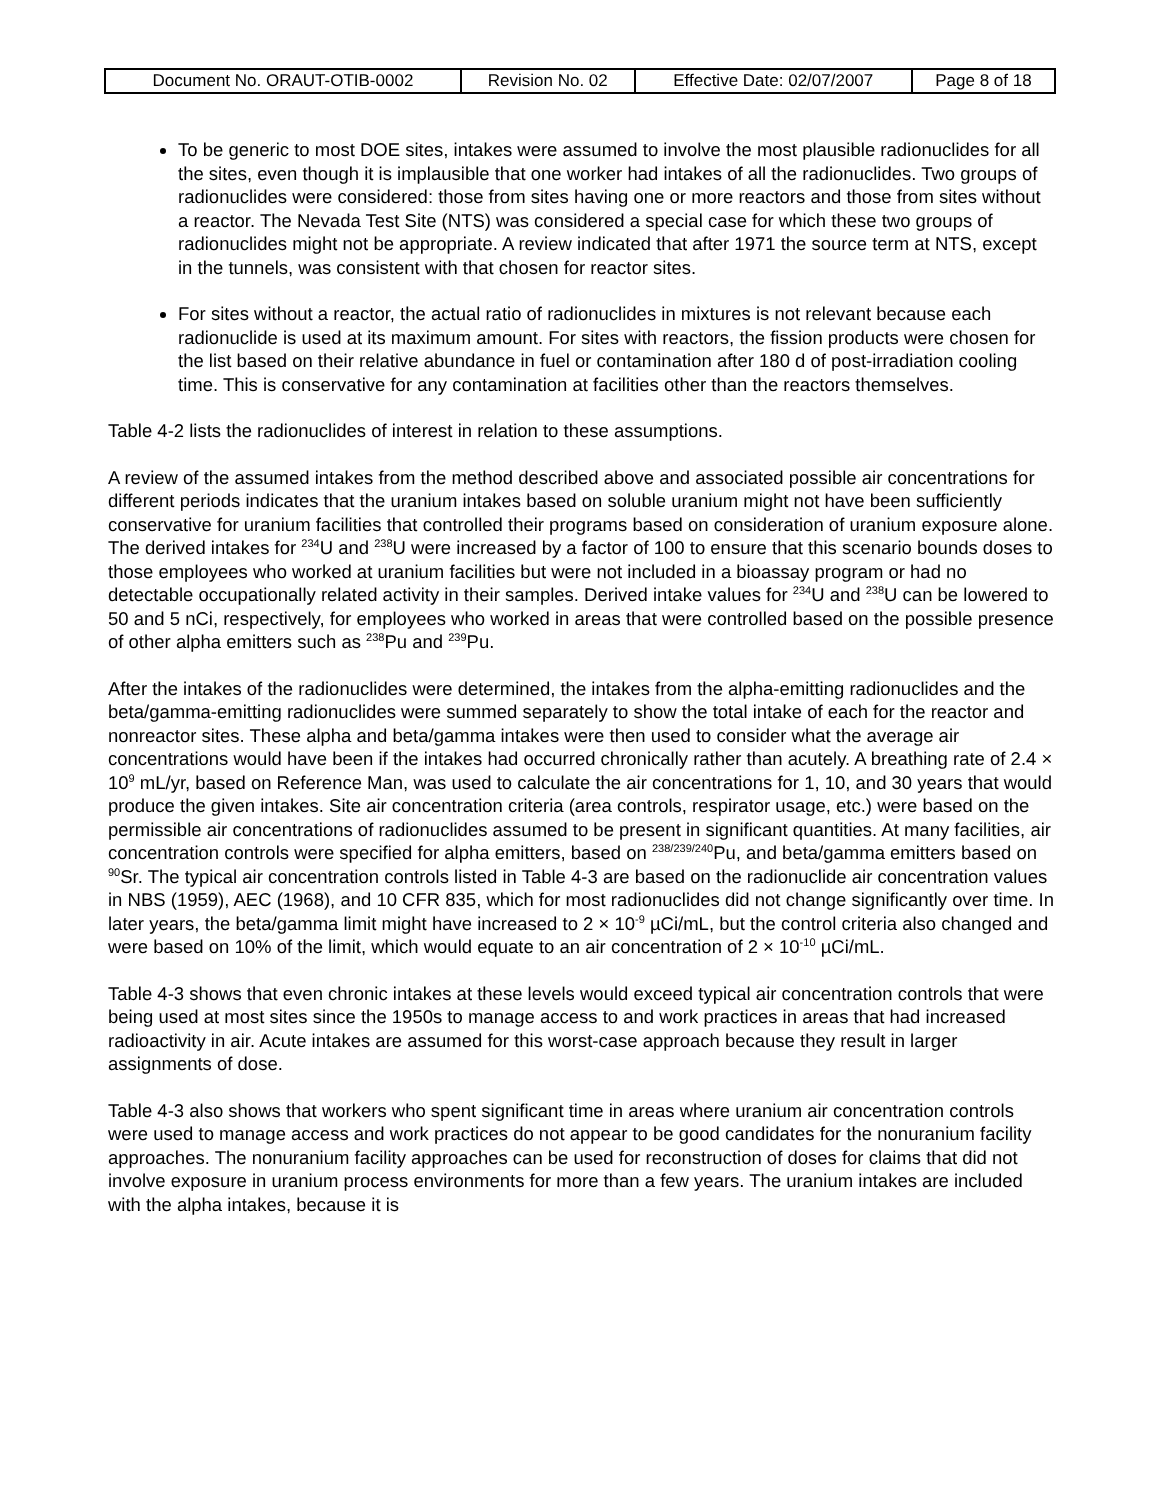| Document No. ORAUT-OTIB-0002 | Revision No. 02 | Effective Date: 02/07/2007 | Page 8 of 18 |
To be generic to most DOE sites, intakes were assumed to involve the most plausible radionuclides for all the sites, even though it is implausible that one worker had intakes of all the radionuclides. Two groups of radionuclides were considered: those from sites having one or more reactors and those from sites without a reactor. The Nevada Test Site (NTS) was considered a special case for which these two groups of radionuclides might not be appropriate. A review indicated that after 1971 the source term at NTS, except in the tunnels, was consistent with that chosen for reactor sites.
For sites without a reactor, the actual ratio of radionuclides in mixtures is not relevant because each radionuclide is used at its maximum amount. For sites with reactors, the fission products were chosen for the list based on their relative abundance in fuel or contamination after 180 d of post-irradiation cooling time. This is conservative for any contamination at facilities other than the reactors themselves.
Table 4-2 lists the radionuclides of interest in relation to these assumptions.
A review of the assumed intakes from the method described above and associated possible air concentrations for different periods indicates that the uranium intakes based on soluble uranium might not have been sufficiently conservative for uranium facilities that controlled their programs based on consideration of uranium exposure alone. The derived intakes for <sup>234</sup>U and <sup>238</sup>U were increased by a factor of 100 to ensure that this scenario bounds doses to those employees who worked at uranium facilities but were not included in a bioassay program or had no detectable occupationally related activity in their samples. Derived intake values for <sup>234</sup>U and <sup>238</sup>U can be lowered to 50 and 5 nCi, respectively, for employees who worked in areas that were controlled based on the possible presence of other alpha emitters such as <sup>238</sup>Pu and <sup>239</sup>Pu.
After the intakes of the radionuclides were determined, the intakes from the alpha-emitting radionuclides and the beta/gamma-emitting radionuclides were summed separately to show the total intake of each for the reactor and nonreactor sites. These alpha and beta/gamma intakes were then used to consider what the average air concentrations would have been if the intakes had occurred chronically rather than acutely. A breathing rate of 2.4 × 10<sup>9</sup> mL/yr, based on Reference Man, was used to calculate the air concentrations for 1, 10, and 30 years that would produce the given intakes. Site air concentration criteria (area controls, respirator usage, etc.) were based on the permissible air concentrations of radionuclides assumed to be present in significant quantities. At many facilities, air concentration controls were specified for alpha emitters, based on <sup>238/239/240</sup>Pu, and beta/gamma emitters based on <sup>90</sup>Sr. The typical air concentration controls listed in Table 4-3 are based on the radionuclide air concentration values in NBS (1959), AEC (1968), and 10 CFR 835, which for most radionuclides did not change significantly over time. In later years, the beta/gamma limit might have increased to 2 × 10<sup>-9</sup> µCi/mL, but the control criteria also changed and were based on 10% of the limit, which would equate to an air concentration of 2 × 10<sup>-10</sup> µCi/mL.
Table 4-3 shows that even chronic intakes at these levels would exceed typical air concentration controls that were being used at most sites since the 1950s to manage access to and work practices in areas that had increased radioactivity in air. Acute intakes are assumed for this worst-case approach because they result in larger assignments of dose.
Table 4-3 also shows that workers who spent significant time in areas where uranium air concentration controls were used to manage access and work practices do not appear to be good candidates for the nonuranium facility approaches. The nonuranium facility approaches can be used for reconstruction of doses for claims that did not involve exposure in uranium process environments for more than a few years. The uranium intakes are included with the alpha intakes, because it is